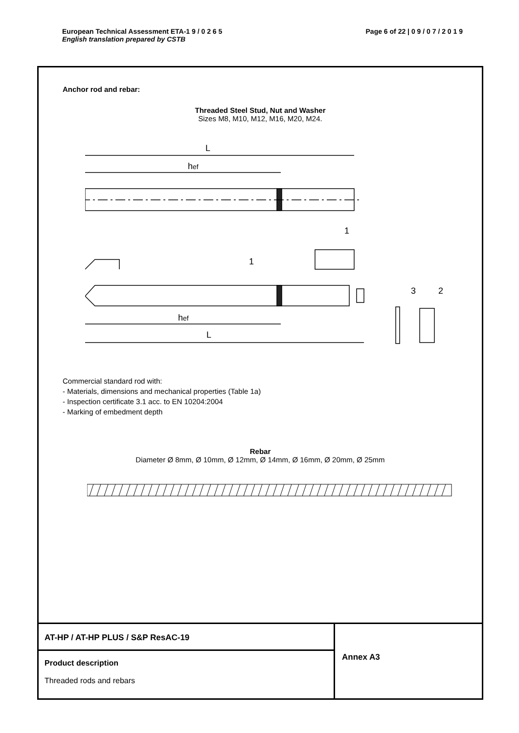European Technical Assessment ETA-1 9 / 0 2 6 5
English translation prepared by CSTB
Page 6 of 22 | 0 9 / 0 7 / 2 0 1 9
Anchor rod and rebar:
Threaded Steel Stud, Nut and Washer
Sizes M8, M10, M12, M16, M20, M24.
L
hef
1
1
3
2
hef
L
Commercial standard rod with:
- Materials, dimensions and mechanical properties (Table 1a)
- Inspection certificate 3.1 acc. to EN 10204:2004
- Marking of embedment depth
Rebar
Diameter Ø 8mm, Ø 10mm, Ø 12mm, Ø 14mm, Ø 16mm, Ø 20mm, Ø 25mm
AT-HP / AT-HP PLUS / S&P ResAC-19
Product description
Threaded rods and rebars
Annex A3